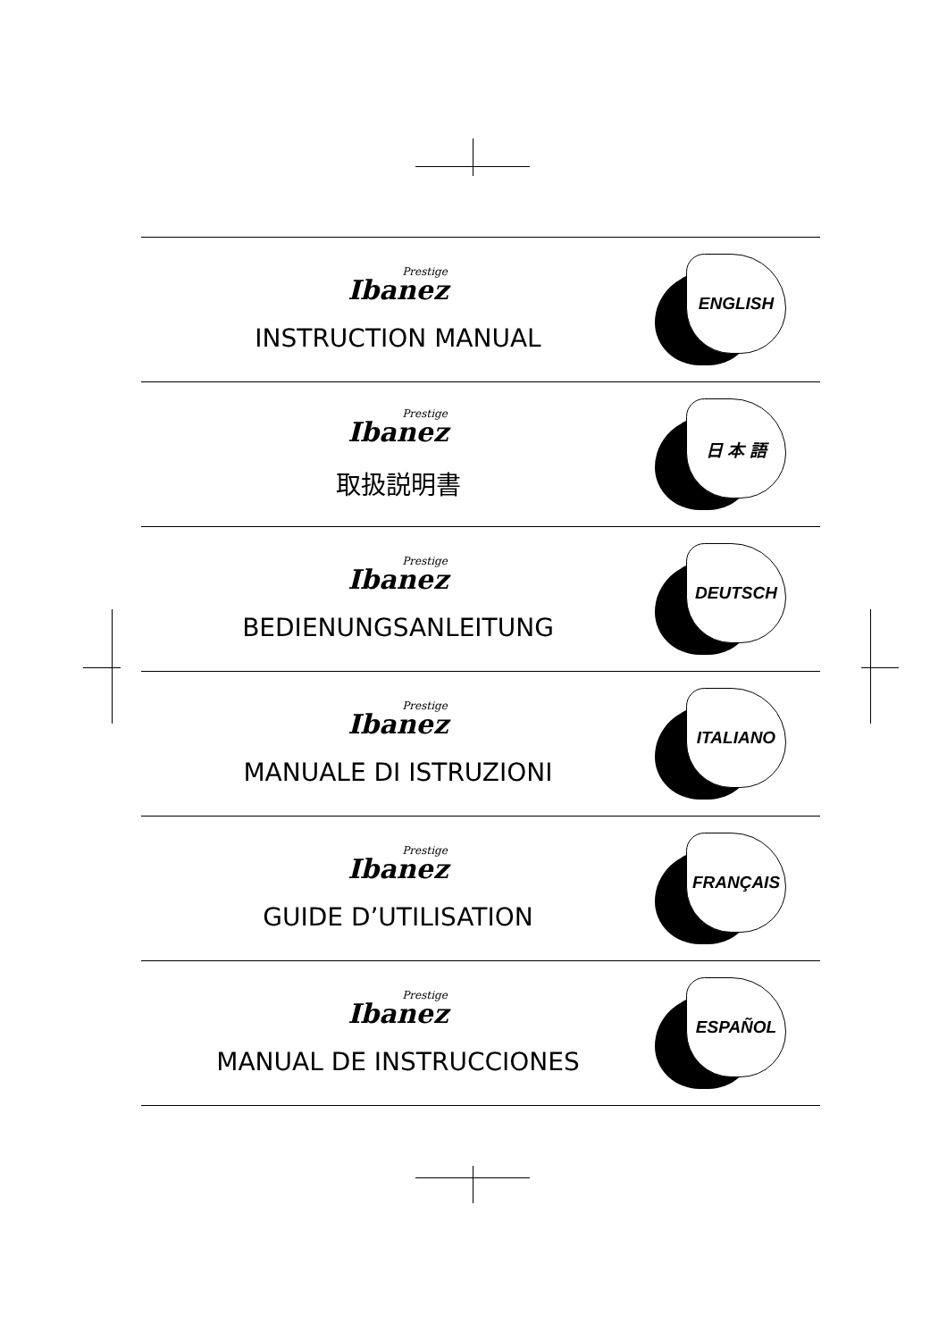Prestige
Ibanez
INSTRUCTION MANUAL
ENGLISH
Prestige
Ibanez
取扱説明書
日 本 語
Prestige
Ibanez
BEDIENUNGSANLEITUNG
DEUTSCH
Prestige
Ibanez
MANUALE DI ISTRUZIONI
ITALIANO
Prestige
Ibanez
GUIDE D’UTILISATION
FRANÇAIS
Prestige
Ibanez
MANUAL DE INSTRUCCIONES
ESPAÑOL